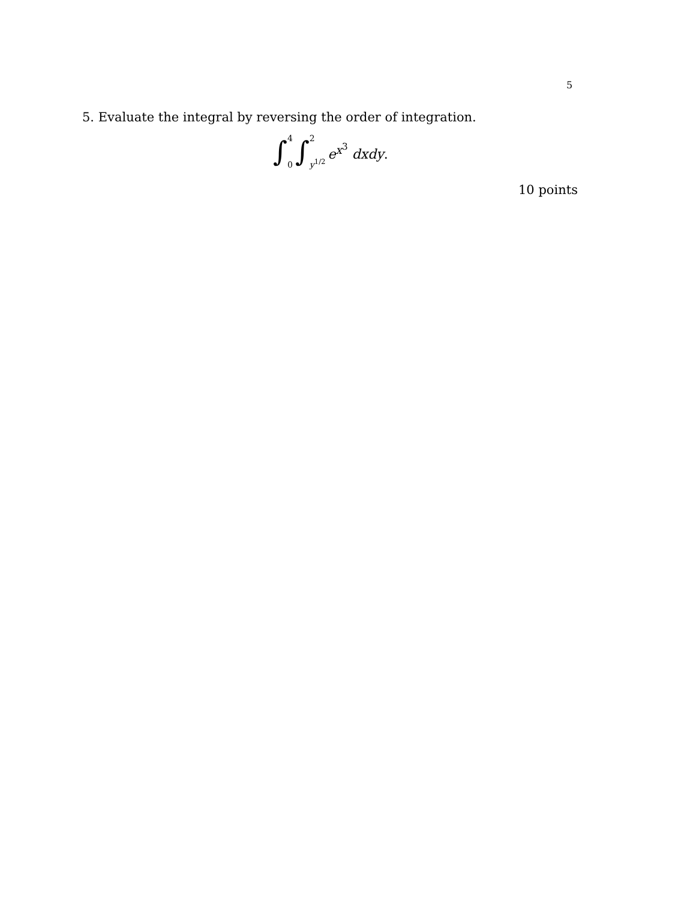5
5. Evaluate the integral by reversing the order of integration.
∫ 4 0 ∫ 2 y<sup>1/2</sup> e<sup>x<sup>3</sup></sup> dxdy.
10 points